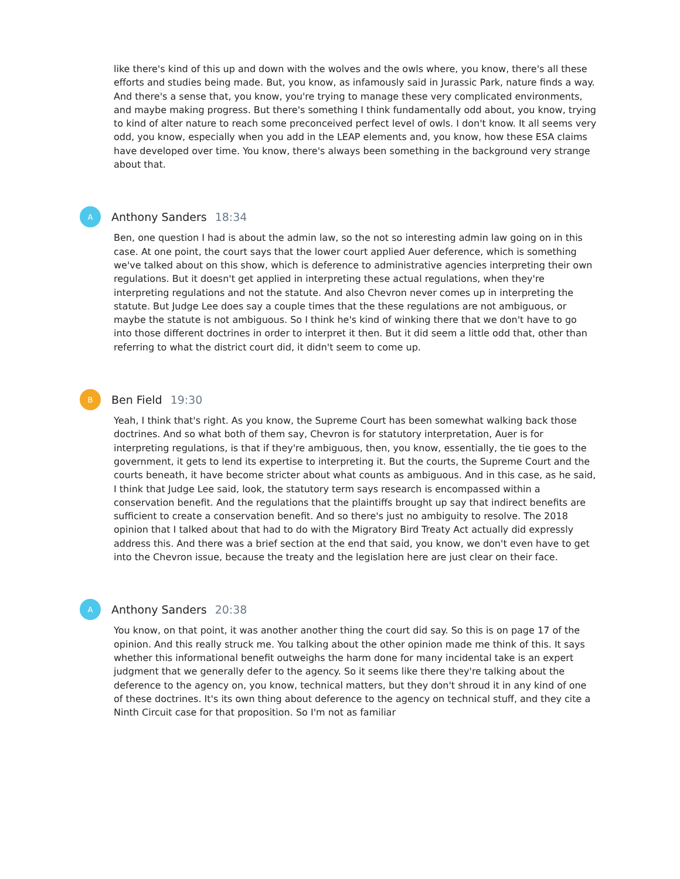like there's kind of this up and down with the wolves and the owls where, you know, there's all these efforts and studies being made. But, you know, as infamously said in Jurassic Park, nature finds a way. And there's a sense that, you know, you're trying to manage these very complicated environments, and maybe making progress. But there's something I think fundamentally odd about, you know, trying to kind of alter nature to reach some preconceived perfect level of owls. I don't know. It all seems very odd, you know, especially when you add in the LEAP elements and, you know, how these ESA claims have developed over time. You know, there's always been something in the background very strange about that.
A
Anthony Sanders 18:34
Ben, one question I had is about the admin law, so the not so interesting admin law going on in this case. At one point, the court says that the lower court applied Auer deference, which is something we've talked about on this show, which is deference to administrative agencies interpreting their own regulations. But it doesn't get applied in interpreting these actual regulations, when they're interpreting regulations and not the statute. And also Chevron never comes up in interpreting the statute. But Judge Lee does say a couple times that the these regulations are not ambiguous, or maybe the statute is not ambiguous. So I think he's kind of winking there that we don't have to go into those different doctrines in order to interpret it then. But it did seem a little odd that, other than referring to what the district court did, it didn't seem to come up.
B
Ben Field 19:30
Yeah, I think that's right. As you know, the Supreme Court has been somewhat walking back those doctrines. And so what both of them say, Chevron is for statutory interpretation, Auer is for interpreting regulations, is that if they're ambiguous, then, you know, essentially, the tie goes to the government, it gets to lend its expertise to interpreting it. But the courts, the Supreme Court and the courts beneath, it have become stricter about what counts as ambiguous. And in this case, as he said, I think that Judge Lee said, look, the statutory term says research is encompassed within a conservation benefit. And the regulations that the plaintiffs brought up say that indirect benefits are sufficient to create a conservation benefit. And so there's just no ambiguity to resolve. The 2018 opinion that I talked about that had to do with the Migratory Bird Treaty Act actually did expressly address this. And there was a brief section at the end that said, you know, we don't even have to get into the Chevron issue, because the treaty and the legislation here are just clear on their face.
A
Anthony Sanders 20:38
You know, on that point, it was another another thing the court did say. So this is on page 17 of the opinion. And this really struck me. You talking about the other opinion made me think of this. It says whether this informational benefit outweighs the harm done for many incidental take is an expert judgment that we generally defer to the agency. So it seems like there they're talking about the deference to the agency on, you know, technical matters, but they don't shroud it in any kind of one of these doctrines. It's its own thing about deference to the agency on technical stuff, and they cite a Ninth Circuit case for that proposition. So I'm not as familiar